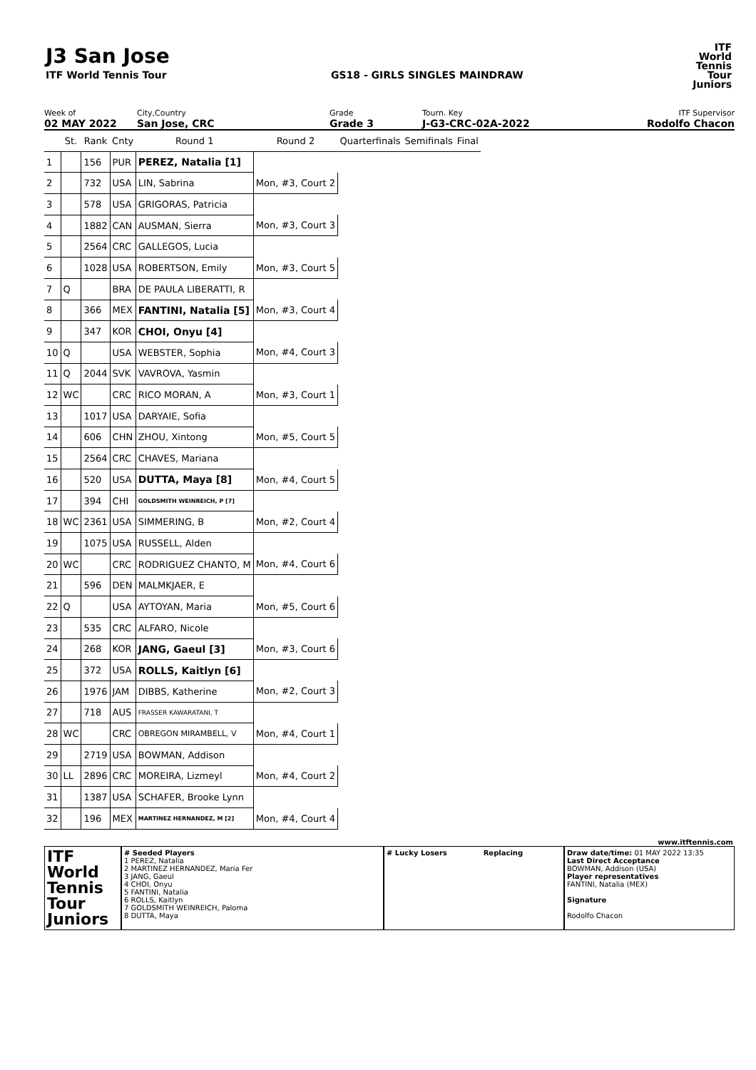J3 San Jose
ITF World Tennis Tour GS18 - GIRLS SINGLES MAINDRAW
ITF
World
Tennis
Tour
Juniors
Week of
02 MAY 2022
City,Country
San Jose, CRC
Grade
Grade 3
Tourn. Key
J-G3-CRC-02A-2022
ITF Supervisor
Rodolfo Chacon
| | St. | Rank | Cnty | Round 1 | Round 2 | Quarterfinals | Semifinals | Final |
| 1 | | 156 | PUR | PEREZ, Natalia [1] | | | | |
| 2 | | 732 | USA | LIN, Sabrina | Mon, #3, Court 2 | | | |
| 3 | | 578 | USA | GRIGORAS, Patricia | | | | |
| 4 | | 1882 | CAN | AUSMAN, Sierra | Mon, #3, Court 3 | | | |
| 5 | | 2564 | CRC | GALLEGOS, Lucia | | | | |
| 6 | | 1028 | USA | ROBERTSON, Emily | Mon, #3, Court 5 | | | |
| 7 | Q | | BRA | DE PAULA LIBERATTI, R | | | | |
| 8 | | 366 | MEX | FANTINI, Natalia [5] | Mon, #3, Court 4 | | | |
| 9 | | 347 | KOR | CHOI, Onyu [4] | | | | |
| 10 | Q | | USA | WEBSTER, Sophia | Mon, #4, Court 3 | | | |
| 11 | Q | 2044 | SVK | VAVROVA, Yasmin | | | | |
| 12 | WC | | CRC | RICO MORAN, A | Mon, #3, Court 1 | | | |
| 13 | | 1017 | USA | DARYAIE, Sofia | | | | |
| 14 | | 606 | CHN | ZHOU, Xintong | Mon, #5, Court 5 | | | |
| 15 | | 2564 | CRC | CHAVES, Mariana | | | | |
| 16 | | 520 | USA | DUTTA, Maya [8] | Mon, #4, Court 5 | | | |
| 17 | | 394 | CHI | GOLDSMITH WEINREICH, P [7] | | | | |
| 18 | WC | 2361 | USA | SIMMERING, B | Mon, #2, Court 4 | | | |
| 19 | | 1075 | USA | RUSSELL, Alden | | | | |
| 20 | WC | | CRC | RODRIGUEZ CHANTO, M | Mon, #4, Court 6 | | | |
| 21 | | 596 | DEN | MALMKJAER, E | | | | |
| 22 | Q | | USA | AYTOYAN, Maria | Mon, #5, Court 6 | | | |
| 23 | | 535 | CRC | ALFARO, Nicole | | | | |
| 24 | | 268 | KOR | JANG, Gaeul [3] | Mon, #3, Court 6 | | | |
| 25 | | 372 | USA | ROLLS, Kaitlyn [6] | | | | |
| 26 | | 1976 | JAM | DIBBS, Katherine | Mon, #2, Court 3 | | | |
| 27 | | 718 | AUS | FRASSER KAWARATANI, T | | | | |
| 28 | WC | | CRC | OBREGON MIRAMBELL, V | Mon, #4, Court 1 | | | |
| 29 | | 2719 | USA | BOWMAN, Addison | | | | |
| 30 | LL | 2896 | CRC | MOREIRA, Lizmeyl | Mon, #4, Court 2 | | | |
| 31 | | 1387 | USA | SCHAFER, Brooke Lynn | | | | |
| 32 | | 196 | MEX | MARTINEZ HERNANDEZ, M [2] | Mon, #4, Court 4 | | | |
www.itftennis.com
ITF
World
Tennis
Tour
Juniors
# Seeded Players
1 PEREZ, Natalia
2 MARTINEZ HERNANDEZ, Maria Fer
3 JANG, Gaeul
4 CHOI, Onyu
5 FANTINI, Natalia
6 ROLLS, Kaitlyn
7 GOLDSMITH WEINREICH, Paloma
8 DUTTA, Maya
# Lucky Losers Replacing Draw date/time: 01 MAY 2022 13:35
Last Direct Acceptance
BOWMAN, Addison (USA)
Player representatives
FANTINI, Natalia (MEX)
Signature
Rodolfo Chacon